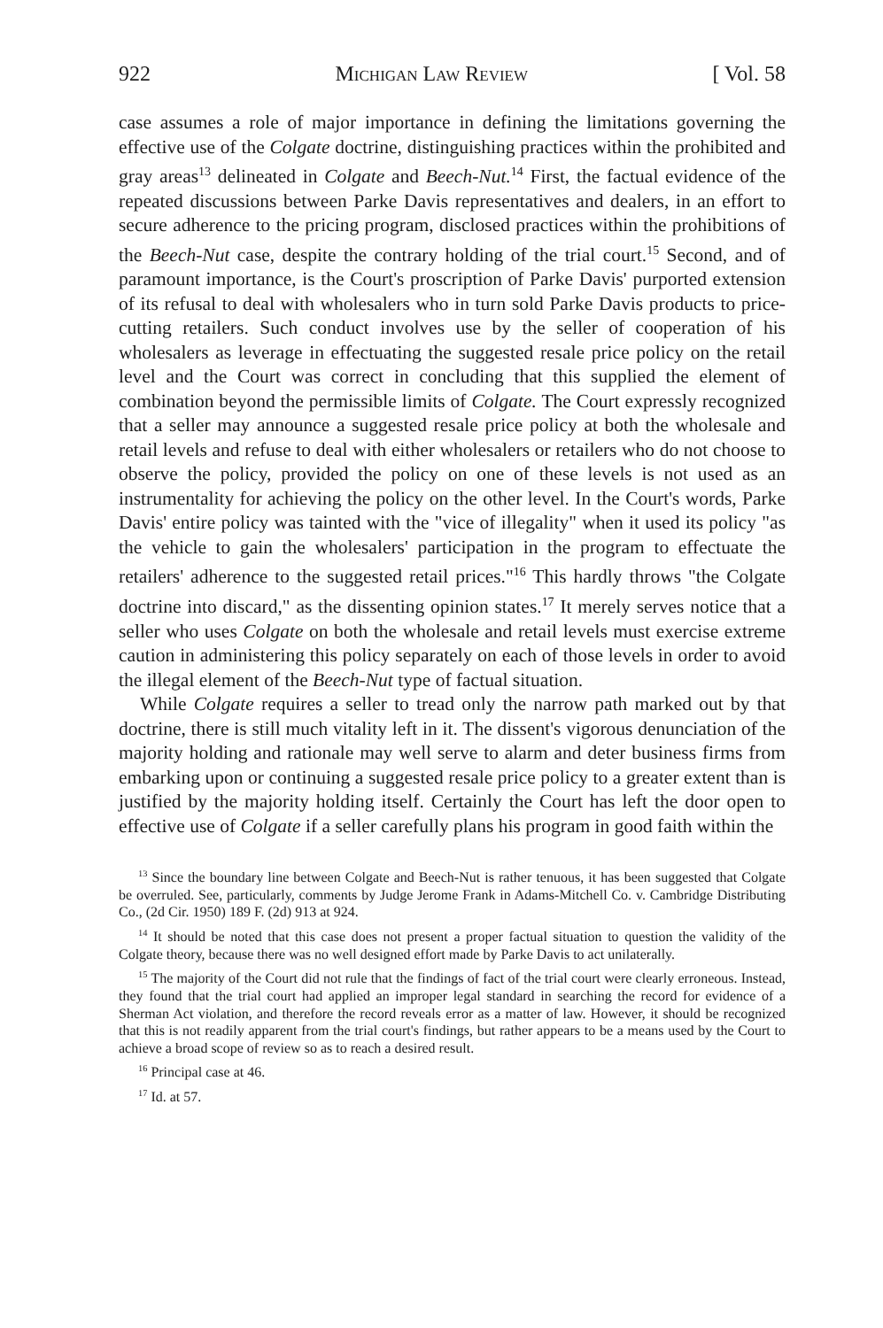922 Michigan Law Review [ Vol. 58
case assumes a role of major importance in defining the limitations governing the effective use of the Colgate doctrine, distinguishing practices within the prohibited and gray areas<sup>13</sup> delineated in Colgate and Beech-Nut.<sup>14</sup> First, the factual evidence of the repeated discussions between Parke Davis representatives and dealers, in an effort to secure adherence to the pricing program, disclosed practices within the prohibitions of the Beech-Nut case, despite the contrary holding of the trial court.<sup>15</sup> Second, and of paramount importance, is the Court's proscription of Parke Davis' purported extension of its refusal to deal with wholesalers who in turn sold Parke Davis products to price-cutting retailers. Such conduct involves use by the seller of cooperation of his wholesalers as leverage in effectuating the suggested resale price policy on the retail level and the Court was correct in concluding that this supplied the element of combination beyond the permissible limits of Colgate. The Court expressly recognized that a seller may announce a suggested resale price policy at both the wholesale and retail levels and refuse to deal with either wholesalers or retailers who do not choose to observe the policy, provided the policy on one of these levels is not used as an instrumentality for achieving the policy on the other level. In the Court's words, Parke Davis' entire policy was tainted with the "vice of illegality" when it used its policy "as the vehicle to gain the wholesalers' participation in the program to effectuate the retailers' adherence to the suggested retail prices."<sup>16</sup> This hardly throws "the Colgate doctrine into discard," as the dissenting opinion states.<sup>17</sup> It merely serves notice that a seller who uses Colgate on both the wholesale and retail levels must exercise extreme caution in administering this policy separately on each of those levels in order to avoid the illegal element of the Beech-Nut type of factual situation.
While Colgate requires a seller to tread only the narrow path marked out by that doctrine, there is still much vitality left in it. The dissent's vigorous denunciation of the majority holding and rationale may well serve to alarm and deter business firms from embarking upon or continuing a suggested resale price policy to a greater extent than is justified by the majority holding itself. Certainly the Court has left the door open to effective use of Colgate if a seller carefully plans his program in good faith within the
<sup>13</sup> Since the boundary line between Colgate and Beech-Nut is rather tenuous, it has been suggested that Colgate be overruled. See, particularly, comments by Judge Jerome Frank in Adams-Mitchell Co. v. Cambridge Distributing Co., (2d Cir. 1950) 189 F. (2d) 913 at 924.
<sup>14</sup> It should be noted that this case does not present a proper factual situation to question the validity of the Colgate theory, because there was no well designed effort made by Parke Davis to act unilaterally.
<sup>15</sup> The majority of the Court did not rule that the findings of fact of the trial court were clearly erroneous. Instead, they found that the trial court had applied an improper legal standard in searching the record for evidence of a Sherman Act violation, and therefore the record reveals error as a matter of law. However, it should be recognized that this is not readily apparent from the trial court's findings, but rather appears to be a means used by the Court to achieve a broad scope of review so as to reach a desired result.
<sup>16</sup> Principal case at 46.
<sup>17</sup> Id. at 57.